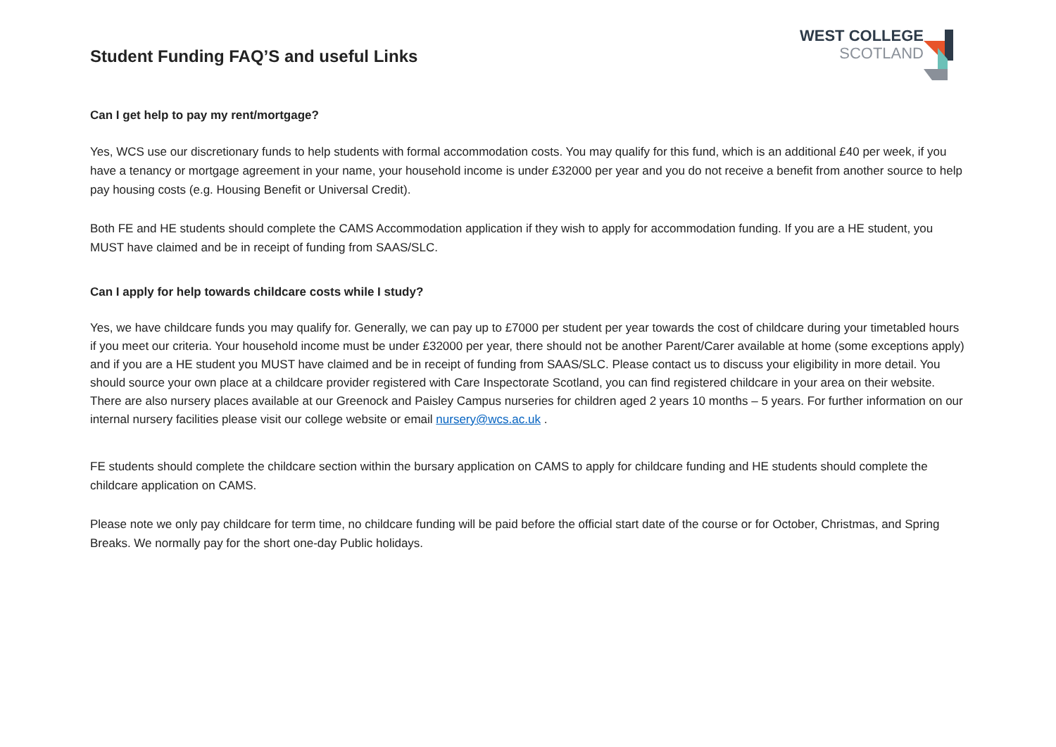Student Funding FAQ’S and useful Links
WEST COLLEGE
SCOTLAND
Can I get help to pay my rent/mortgage?
Yes, WCS use our discretionary funds to help students with formal accommodation costs. You may qualify for this fund, which is an additional £40 per week, if you have a tenancy or mortgage agreement in your name, your household income is under £32000 per year and you do not receive a benefit from another source to help pay housing costs (e.g. Housing Benefit or Universal Credit).
Both FE and HE students should complete the CAMS Accommodation application if they wish to apply for accommodation funding. If you are a HE student, you MUST have claimed and be in receipt of funding from SAAS/SLC.
Can I apply for help towards childcare costs while I study?
Yes, we have childcare funds you may qualify for. Generally, we can pay up to £7000 per student per year towards the cost of childcare during your timetabled hours if you meet our criteria. Your household income must be under £32000 per year, there should not be another Parent/Carer available at home (some exceptions apply) and if you are a HE student you MUST have claimed and be in receipt of funding from SAAS/SLC. Please contact us to discuss your eligibility in more detail. You should source your own place at a childcare provider registered with Care Inspectorate Scotland, you can find registered childcare in your area on their website. There are also nursery places available at our Greenock and Paisley Campus nurseries for children aged 2 years 10 months – 5 years. For further information on our internal nursery facilities please visit our college website or email nursery@wcs.ac.uk .
FE students should complete the childcare section within the bursary application on CAMS to apply for childcare funding and HE students should complete the childcare application on CAMS.
Please note we only pay childcare for term time, no childcare funding will be paid before the official start date of the course or for October, Christmas, and Spring Breaks. We normally pay for the short one-day Public holidays.